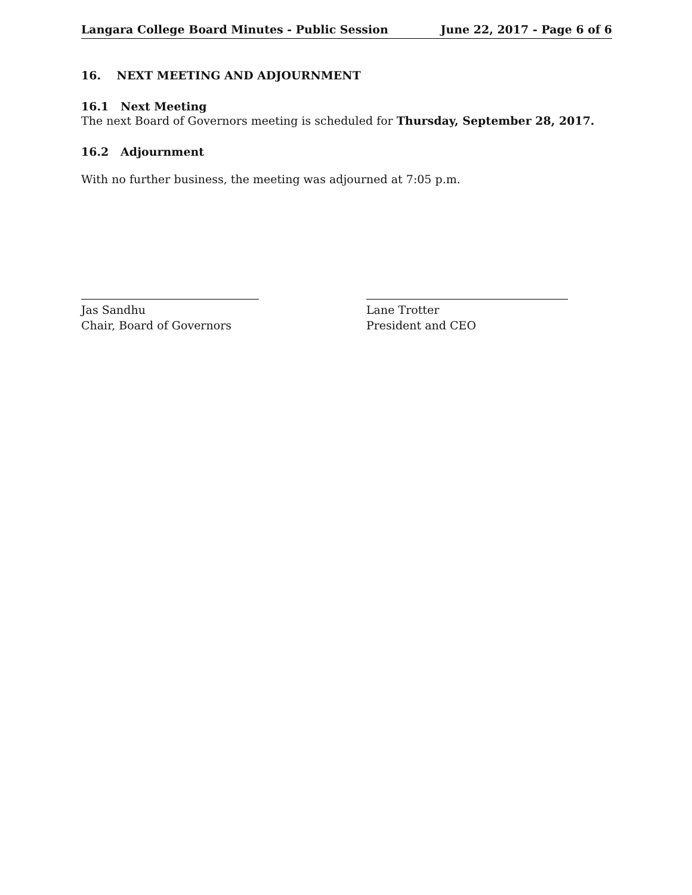Langara College Board Minutes - Public Session June 22, 2017 - Page 6 of 6
16. NEXT MEETING AND ADJOURNMENT
16.1 Next Meeting
The next Board of Governors meeting is scheduled for Thursday, September 28, 2017.
16.2 Adjournment
With no further business, the meeting was adjourned at 7:05 p.m.
Jas Sandhu
Chair, Board of Governors
Lane Trotter
President and CEO